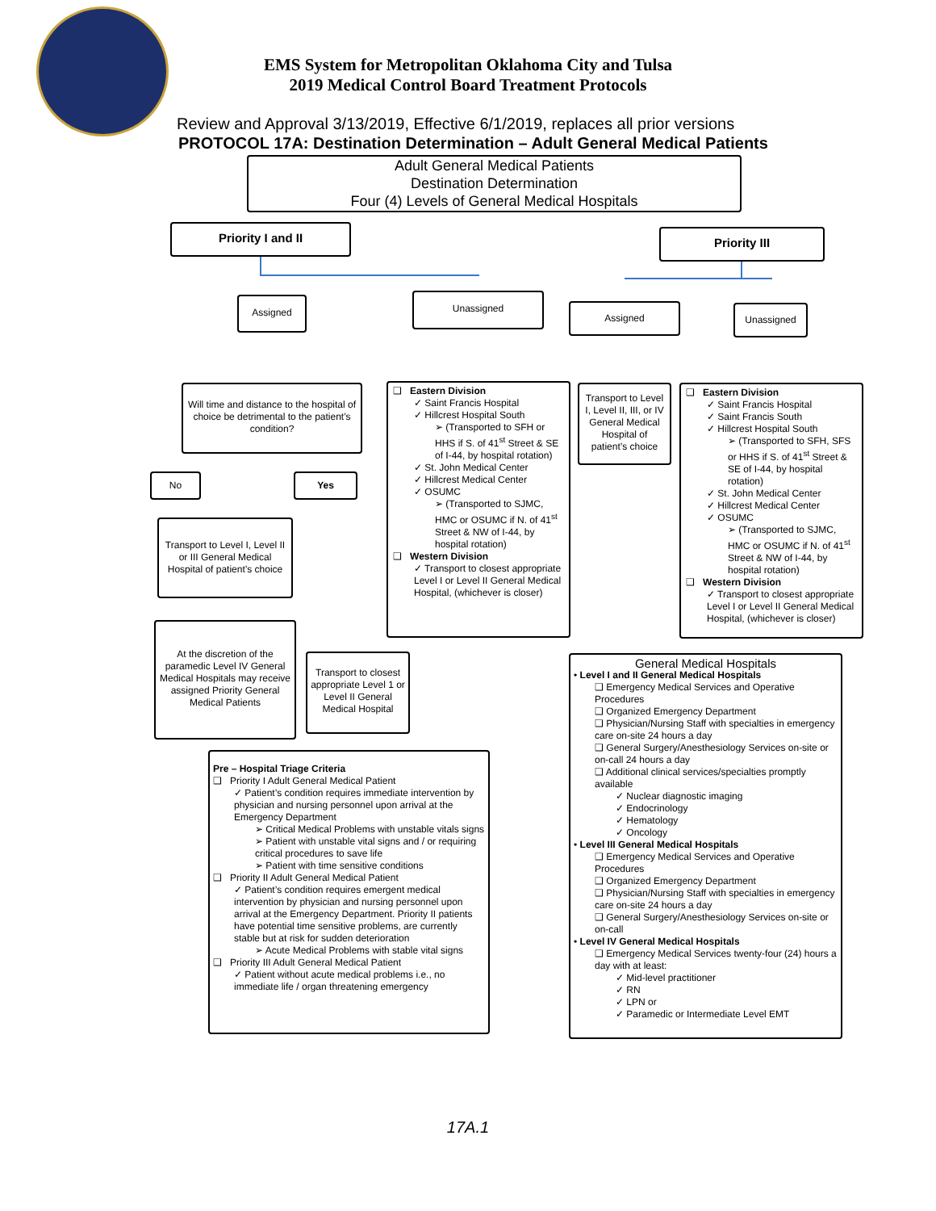EMS System for Metropolitan Oklahoma City and Tulsa
2019 Medical Control Board Treatment Protocols
Review and Approval 3/13/2019, Effective 6/1/2019, replaces all prior versions
PROTOCOL 17A: Destination Determination – Adult General Medical Patients
Adult General Medical Patients
Destination Determination
Four (4) Levels of General Medical Hospitals
Priority I and II Priority III
Assigned Unassigned
Assigned Unassigned
Will time and distance to the hospital of choice be detrimental to the patient’s condition?
No Yes
Transport to Level I, Level II or III General Medical Hospital of patient’s choice
At the discretion of the paramedic Level IV General Medical Hospitals may receive assigned Priority General Medical Patients
Transport to closest appropriate Level 1 or Level II General Medical Hospital
❑ Eastern Division
✓ Saint Francis Hospital
✓ Hillcrest Hospital South
➢ (Transported to SFH or HHS if S. of 41<sup>st</sup> Street & SE of I-44, by hospital rotation)
✓ St. John Medical Center
✓ Hillcrest Medical Center
✓ OSUMC
➢ (Transported to SJMC, HMC or OSUMC if N. of 41<sup>st</sup> Street & NW of I-44, by hospital rotation)
❑ Western Division
✓ Transport to closest appropriate Level I or Level II General Medical Hospital, (whichever is closer)
Transport to Level I, Level II, III, or IV General Medical Hospital of patient’s choice
❑ Eastern Division
✓ Saint Francis Hospital
✓ Saint Francis South
✓ Hillcrest Hospital South
➢ (Transported to SFH, SFS or HHS if S. of 41<sup>st</sup> Street & SE of I-44, by hospital rotation)
✓ St. John Medical Center
✓ Hillcrest Medical Center
✓ OSUMC
➢ (Transported to SJMC, HMC or OSUMC if N. of 41<sup>st</sup> Street & NW of I-44, by hospital rotation)
❑ Western Division
✓ Transport to closest appropriate Level I or Level II General Medical Hospital, (whichever is closer)
General Medical Hospitals
• Level I and II General Medical Hospitals
❑ Emergency Medical Services and Operative Procedures
❑ Organized Emergency Department
❑ Physician/Nursing Staff with specialties in emergency care on-site 24 hours a day
❑ General Surgery/Anesthesiology Services on-site or on-call 24 hours a day
❑ Additional clinical services/specialties promptly available
✓ Nuclear diagnostic imaging
✓ Endocrinology
✓ Hematology
✓ Oncology
• Level III General Medical Hospitals
❑ Emergency Medical Services and Operative Procedures
❑ Organized Emergency Department
❑ Physician/Nursing Staff with specialties in emergency care on-site 24 hours a day
❑ General Surgery/Anesthesiology Services on-site or on-call
• Level IV General Medical Hospitals
❑ Emergency Medical Services twenty-four (24) hours a day with at least:
✓ Mid-level practitioner
✓ RN
✓ LPN or
✓ Paramedic or Intermediate Level EMT
Pre – Hospital Triage Criteria
❑ Priority I Adult General Medical Patient
✓ Patient’s condition requires immediate intervention by physician and nursing personnel upon arrival at the Emergency Department
➢ Critical Medical Problems with unstable vitals signs
➢ Patient with unstable vital signs and / or requiring critical procedures to save life
➢ Patient with time sensitive conditions
❑ Priority II Adult General Medical Patient
✓ Patient’s condition requires emergent medical intervention by physician and nursing personnel upon arrival at the Emergency Department. Priority II patients have potential time sensitive problems, are currently stable but at risk for sudden deterioration
➢ Acute Medical Problems with stable vital signs
❑ Priority III Adult General Medical Patient
✓ Patient without acute medical problems i.e., no immediate life / organ threatening emergency
17A.1